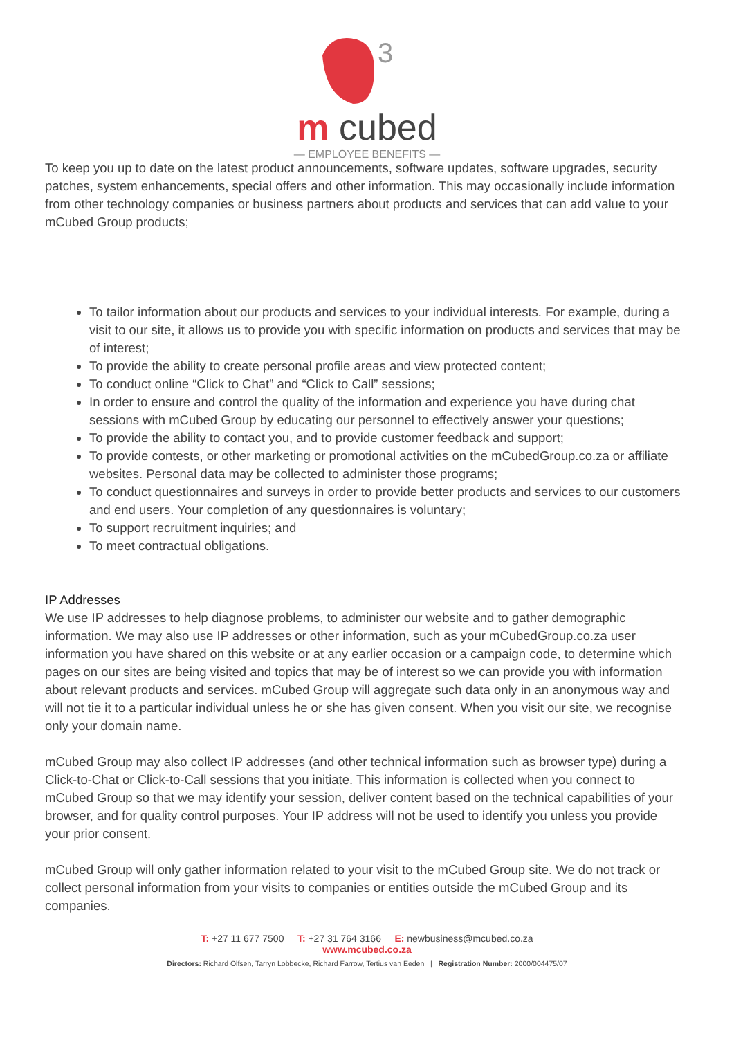3
m cubed
— EMPLOYEE BENEFITS —
To keep you up to date on the latest product announcements, software updates, software upgrades, security patches, system enhancements, special offers and other information. This may occasionally include information from other technology companies or business partners about products and services that can add value to your mCubed Group products;
To tailor information about our products and services to your individual interests. For example, during a visit to our site, it allows us to provide you with specific information on products and services that may be of interest;
To provide the ability to create personal profile areas and view protected content;
To conduct online “Click to Chat” and “Click to Call” sessions;
In order to ensure and control the quality of the information and experience you have during chat sessions with mCubed Group by educating our personnel to effectively answer your questions;
To provide the ability to contact you, and to provide customer feedback and support;
To provide contests, or other marketing or promotional activities on the mCubedGroup.co.za or affiliate websites. Personal data may be collected to administer those programs;
To conduct questionnaires and surveys in order to provide better products and services to our customers and end users. Your completion of any questionnaires is voluntary;
To support recruitment inquiries; and
To meet contractual obligations.
IP Addresses
We use IP addresses to help diagnose problems, to administer our website and to gather demographic information. We may also use IP addresses or other information, such as your mCubedGroup.co.za user information you have shared on this website or at any earlier occasion or a campaign code, to determine which pages on our sites are being visited and topics that may be of interest so we can provide you with information about relevant products and services. mCubed Group will aggregate such data only in an anonymous way and will not tie it to a particular individual unless he or she has given consent. When you visit our site, we recognise only your domain name.
mCubed Group may also collect IP addresses (and other technical information such as browser type) during a Click-to-Chat or Click-to-Call sessions that you initiate. This information is collected when you connect to mCubed Group so that we may identify your session, deliver content based on the technical capabilities of your browser, and for quality control purposes. Your IP address will not be used to identify you unless you provide your prior consent.
mCubed Group will only gather information related to your visit to the mCubed Group site. We do not track or collect personal information from your visits to companies or entities outside the mCubed Group and its companies.
T: +27 11 677 7500 T: +27 31 764 3166 E: newbusiness@mcubed.co.za
www.mcubed.co.za
Directors: Richard Olfsen, Tarryn Lobbecke, Richard Farrow, Tertius van Eeden | Registration Number: 2000/004475/07